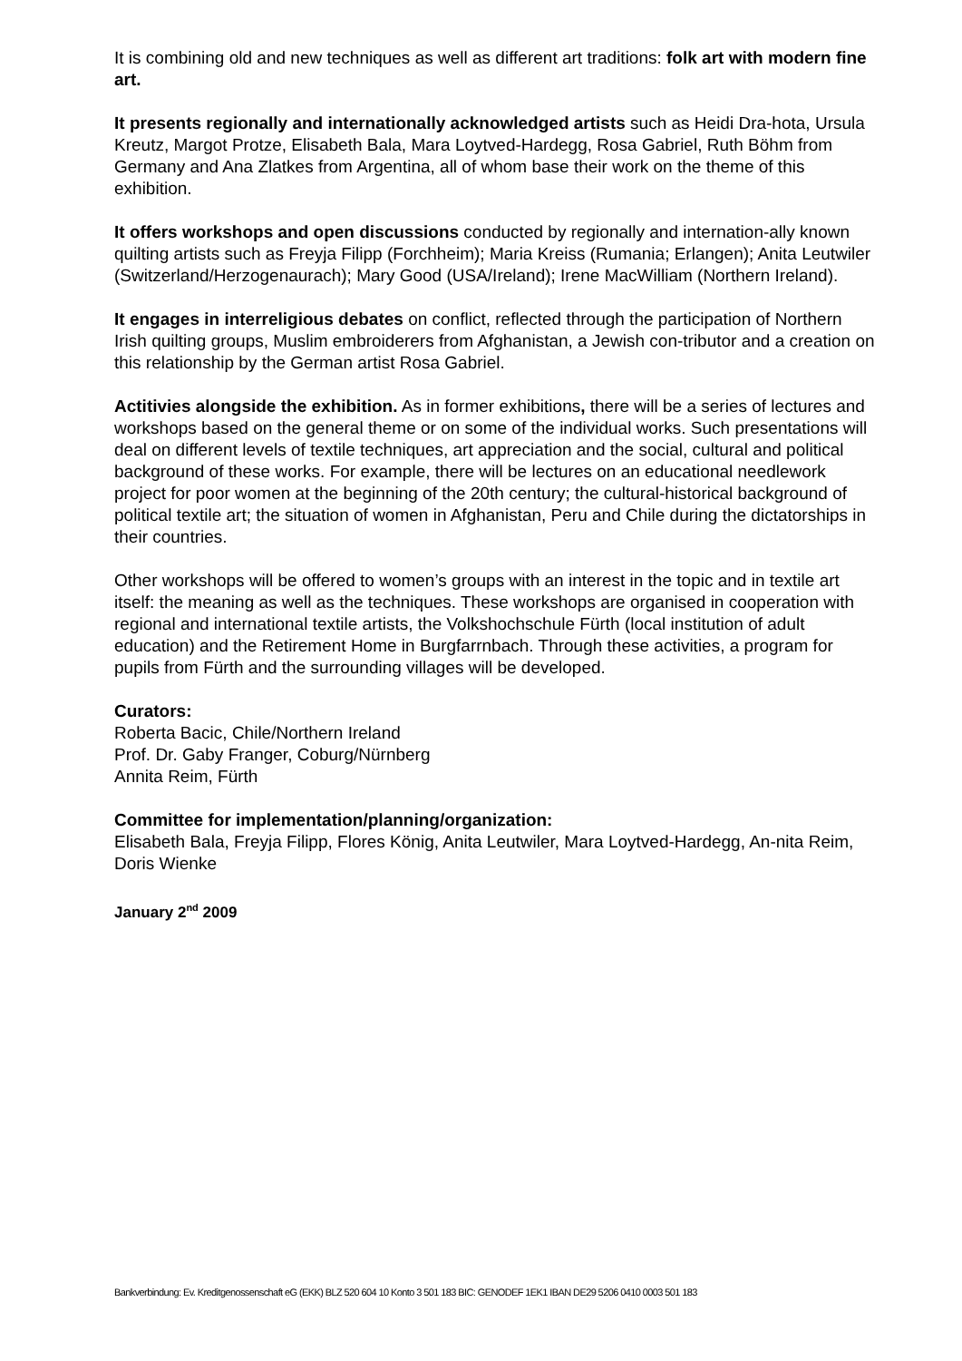It is combining old and new techniques as well as different art traditions: folk art with modern fine art.
It presents regionally and internationally acknowledged artists such as Heidi Dra-hota, Ursula Kreutz, Margot Protze, Elisabeth Bala, Mara Loytved-Hardegg, Rosa Gabriel, Ruth Böhm from Germany and Ana Zlatkes from Argentina, all of whom base their work on the theme of this exhibition.
It offers workshops and open discussions conducted by regionally and internation-ally known quilting artists such as Freyja Filipp (Forchheim); Maria Kreiss (Rumania; Erlangen); Anita Leutwiler (Switzerland/Herzogenaurach); Mary Good (USA/Ireland); Irene MacWilliam (Northern Ireland).
It engages in interreligious debates on conflict, reflected through the participation of Northern Irish quilting groups, Muslim embroiderers from Afghanistan, a Jewish con-tributor and a creation on this relationship by the German artist Rosa Gabriel.
Actitivies alongside the exhibition. As in former exhibitions, there will be a series of lectures and workshops based on the general theme or on some of the individual works. Such presentations will deal on different levels of textile techniques, art appreciation and the social, cultural and political background of these works. For example, there will be lectures on an educational needlework project for poor women at the beginning of the 20th century; the cultural-historical background of political textile art; the situation of women in Afghanistan, Peru and Chile during the dictatorships in their countries.
Other workshops will be offered to women’s groups with an interest in the topic and in textile art itself: the meaning as well as the techniques. These workshops are organised in cooperation with regional and international textile artists, the Volkshochschule Fürth (local institution of adult education) and the Retirement Home in Burgfarrnbach. Through these activities, a program for pupils from Fürth and the surrounding villages will be developed.
Curators:
Roberta Bacic, Chile/Northern Ireland
Prof. Dr. Gaby Franger, Coburg/Nürnberg
Annita Reim, Fürth
Committee for implementation/planning/organization:
Elisabeth Bala, Freyja Filipp, Flores König, Anita Leutwiler, Mara Loytved-Hardegg, An-nita Reim, Doris Wienke
January 2<sup>nd</sup> 2009
Bankverbindung: Ev. Kreditgenossenschaft eG (EKK) BLZ 520 604 10 Konto 3 501 183 BIC: GENODEF 1EK1 IBAN DE29 5206 0410 0003 501 183